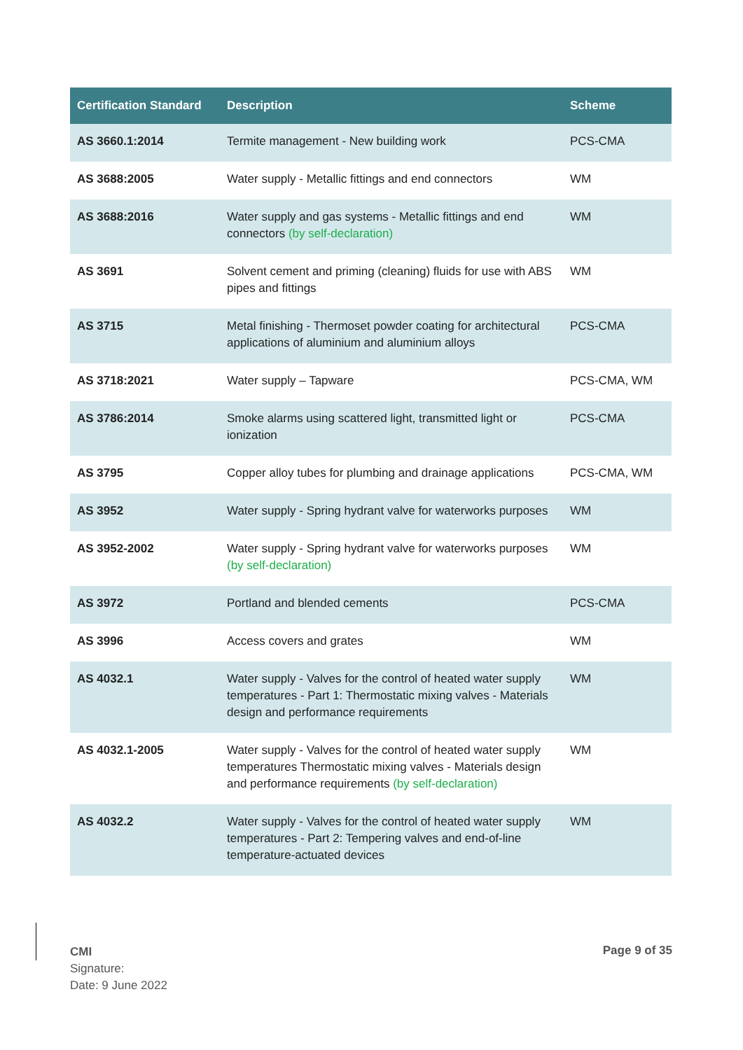| Certification Standard | Description | Scheme |
| --- | --- | --- |
| AS 3660.1:2014 | Termite management - New building work | PCS-CMA |
| AS 3688:2005 | Water supply - Metallic fittings and end connectors | WM |
| AS 3688:2016 | Water supply and gas systems - Metallic fittings and end connectors (by self-declaration) | WM |
| AS 3691 | Solvent cement and priming (cleaning) fluids for use with ABS pipes and fittings | WM |
| AS 3715 | Metal finishing - Thermoset powder coating for architectural applications of aluminium and aluminium alloys | PCS-CMA |
| AS 3718:2021 | Water supply – Tapware | PCS-CMA, WM |
| AS 3786:2014 | Smoke alarms using scattered light, transmitted light or ionization | PCS-CMA |
| AS 3795 | Copper alloy tubes for plumbing and drainage applications | PCS-CMA, WM |
| AS 3952 | Water supply - Spring hydrant valve for waterworks purposes | WM |
| AS 3952-2002 | Water supply - Spring hydrant valve for waterworks purposes (by self-declaration) | WM |
| AS 3972 | Portland and blended cements | PCS-CMA |
| AS 3996 | Access covers and grates | WM |
| AS 4032.1 | Water supply - Valves for the control of heated water supply temperatures - Part 1: Thermostatic mixing valves - Materials design and performance requirements | WM |
| AS 4032.1-2005 | Water supply - Valves for the control of heated water supply temperatures Thermostatic mixing valves - Materials design and performance requirements (by self-declaration) | WM |
| AS 4032.2 | Water supply - Valves for the control of heated water supply temperatures - Part 2: Tempering valves and end-of-line temperature-actuated devices | WM |
CMI
Signature:
Date: 9 June 2022
Page 9 of 35